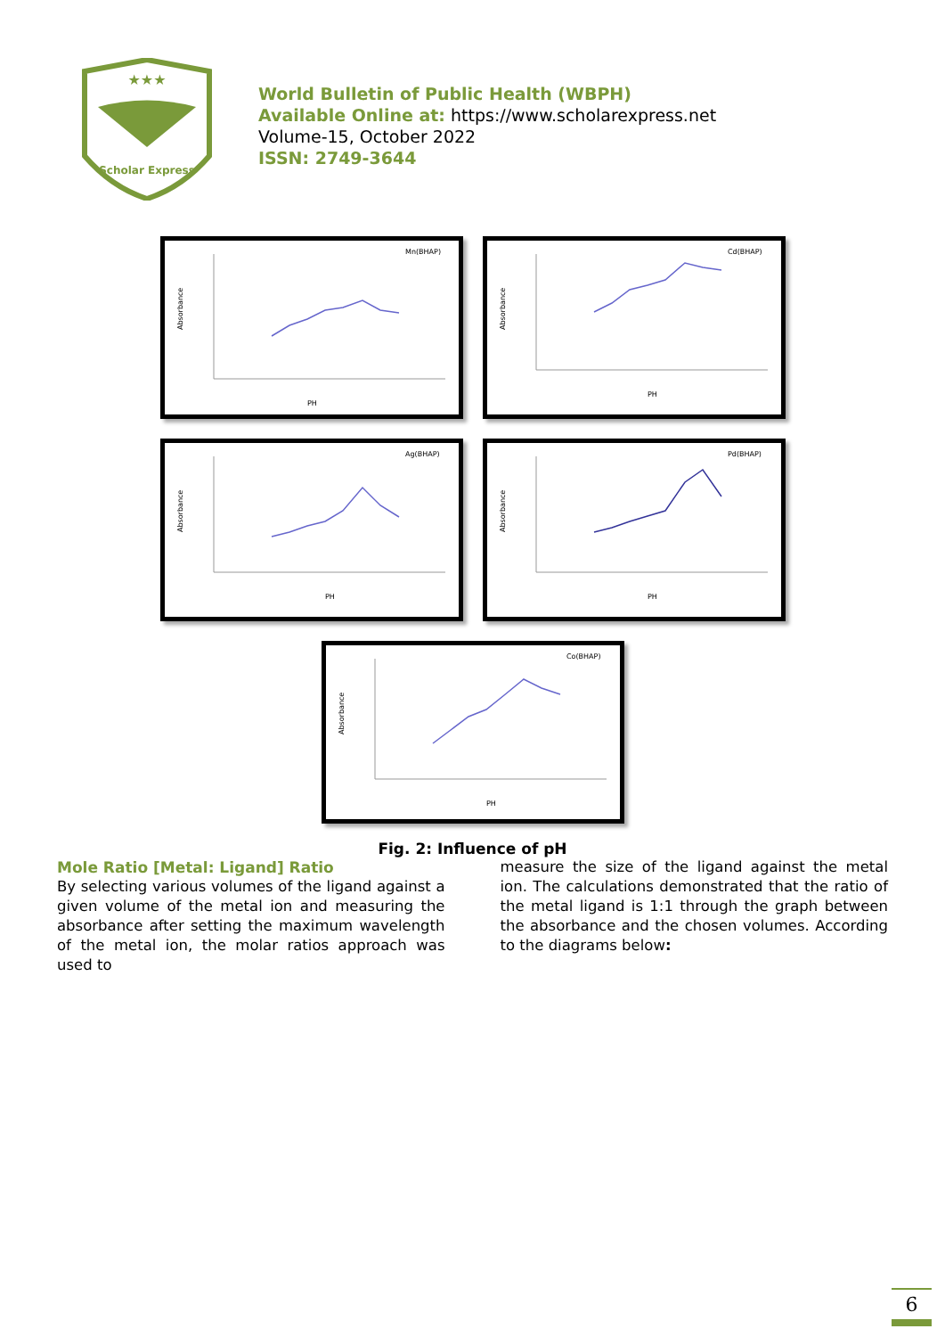★★★
Scholar Express
World Bulletin of Public Health (WBPH)
Available Online at: https://www.scholarexpress.net
Volume-15, October 2022
ISSN: 2749-3644
Mn(BHAP)
PH
Absorbance
Cd(BHAP)
PH
Absorbance
Ag(BHAP)
PH
Absorbance
Pd(BHAP)
PH
Absorbance
Co(BHAP)
PH
Absorbance
Fig. 2: Influence of pH
Mole Ratio [Metal: Ligand] Ratio
By selecting various volumes of the ligand against a given volume of the metal ion and measuring the absorbance after setting the maximum wavelength of the metal ion, the molar ratios approach was used to
measure the size of the ligand against the metal ion. The calculations demonstrated that the ratio of the metal ligand is 1:1 through the graph between the absorbance and the chosen volumes. According to the diagrams below:
6